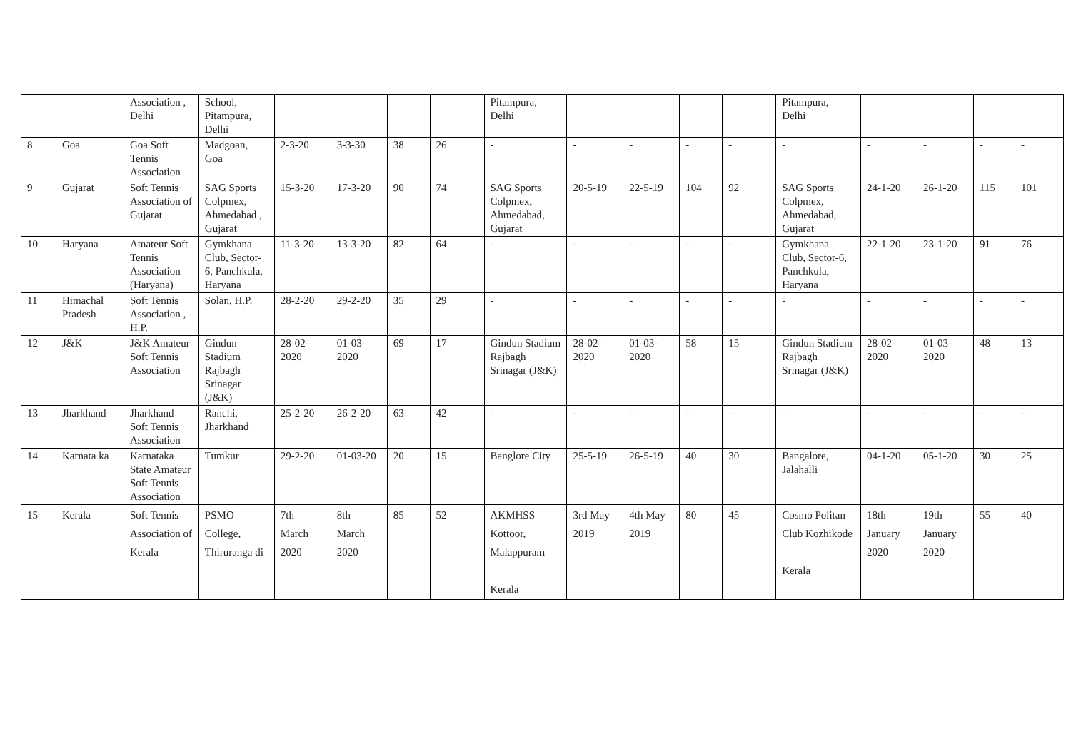| | | Association , Delhi | School, Pitampura, Delhi | | | | | Pitampura, Delhi | | | | | Pitampura, Delhi | | | | |
| 8 | Goa | Goa Soft Tennis Association | Madgoan, Goa | 2-3-20 | 3-3-30 | 38 | 26 | - | - | - | - | - | - | - | - | - | - |
| 9 | Gujarat | Soft Tennis Association of Gujarat | SAG Sports Colpmex, Ahmedabad , Gujarat | 15-3-20 | 17-3-20 | 90 | 74 | SAG Sports Colpmex, Ahmedabad, Gujarat | 20-5-19 | 22-5-19 | 104 | 92 | SAG Sports Colpmex, Ahmedabad, Gujarat | 24-1-20 | 26-1-20 | 115 | 101 |
| 10 | Haryana | Amateur Soft Tennis Association (Haryana) | Gymkhana Club, Sector-6, Panchkula, Haryana | 11-3-20 | 13-3-20 | 82 | 64 | - | - | - | - | - | Gymkhana Club, Sector-6, Panchkula, Haryana | 22-1-20 | 23-1-20 | 91 | 76 |
| 11 | Himachal Pradesh | Soft Tennis Association , H.P. | Solan, H.P. | 28-2-20 | 29-2-20 | 35 | 29 | - | - | - | - | - | - | - | - | - | - |
| 12 | J&K | J&K Amateur Soft Tennis Association | Gindun Stadium Rajbagh Srinagar (J&K) | 28-02-2020 | 01-03-2020 | 69 | 17 | Gindun Stadium Rajbagh Srinagar (J&K) | 28-02-2020 | 01-03-2020 | 58 | 15 | Gindun Stadium Rajbagh Srinagar (J&K) | 28-02-2020 | 01-03-2020 | 48 | 13 |
| 13 | Jharkhand | Jharkhand Soft Tennis Association | Ranchi, Jharkhand | 25-2-20 | 26-2-20 | 63 | 42 | - | - | - | - | - | - | - | - | - | - |
| 14 | Karnata ka | Karnataka State Amateur Soft Tennis Association | Tumkur | 29-2-20 | 01-03-20 | 20 | 15 | Banglore City | 25-5-19 | 26-5-19 | 40 | 30 | Bangalore, Jalahalli | 04-1-20 | 05-1-20 | 30 | 25 |
| 15 | Kerala | Soft Tennis Association of Kerala | PSMO College, Thiruranga di | 7th March 2020 | 8th March 2020 | 85 | 52 | AKMHSS Kottoor, Malappuram Kerala | 3rd May 2019 | 4th May 2019 | 80 | 45 | Cosmo Politan Club Kozhikode Kerala | 18th January 2020 | 19th January 2020 | 55 | 40 |